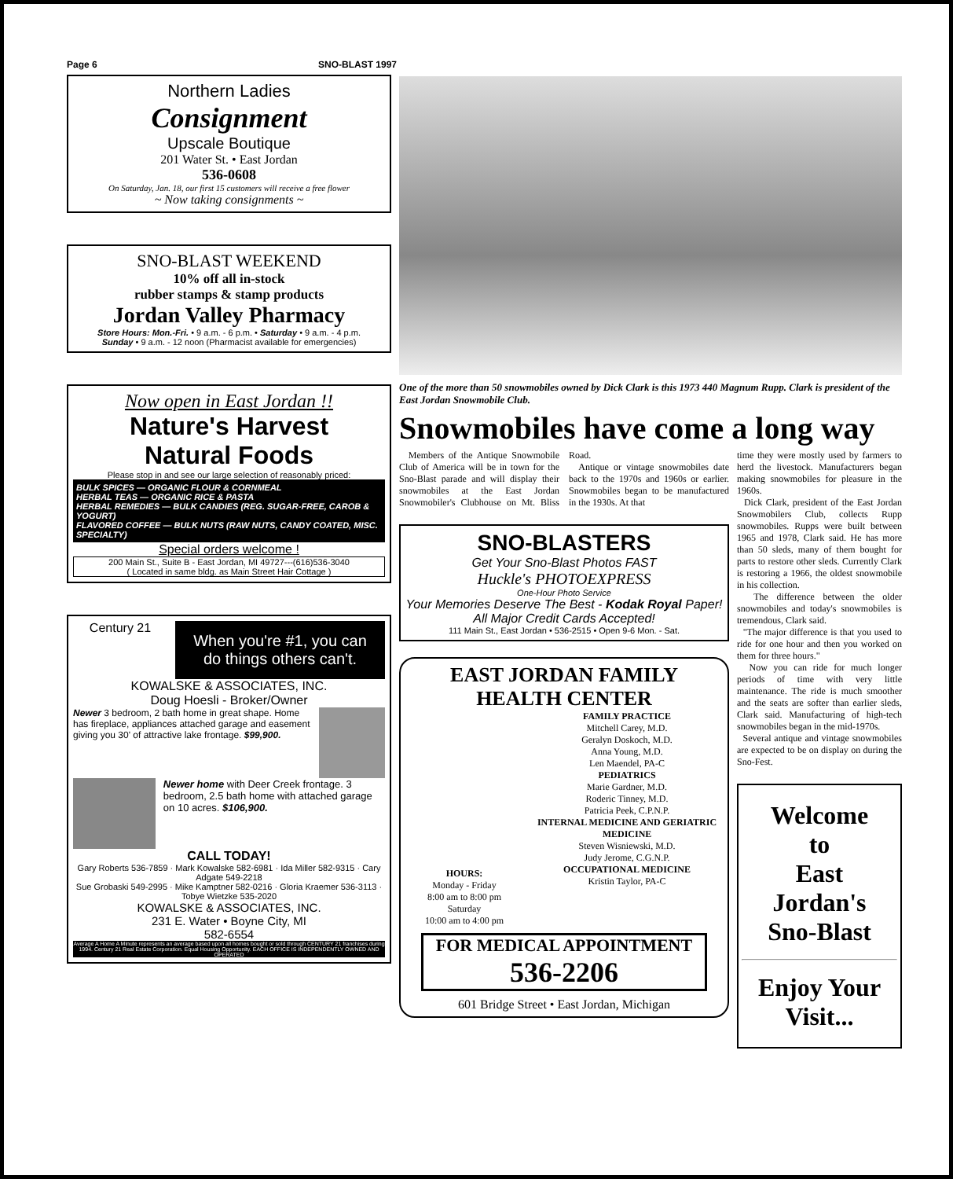Page 6 SNO-BLAST 1997
Northern Ladies
Consignment
Upscale Boutique
201 Water St. • East Jordan
536-0608
On Saturday, Jan. 18, our first 15 customers will receive a free flower
~ Now taking consignments ~
SNO-BLAST WEEKEND
10% off all in-stock
rubber stamps & stamp products
Jordan Valley Pharmacy
Store Hours: Mon.-Fri. • 9 a.m. - 6 p.m. • Saturday • 9 a.m. - 4 p.m.
Sunday • 9 a.m. - 12 noon (Pharmacist available for emergencies)
Now open in East Jordan !!
Nature's Harvest
Natural Foods
Please stop in and see our large selection of reasonably priced:
BULK SPICES — ORGANIC FLOUR & CORNMEAL
HERBAL TEAS — ORGANIC RICE & PASTA
HERBAL REMEDIES — BULK CANDIES (REG. SUGAR-FREE, CAROB & YOGURT)
FLAVORED COFFEE — BULK NUTS (RAW NUTS, CANDY COATED, MISC. SPECIALTY)
Special orders welcome !
200 Main St., Suite B - East Jordan, MI 49727---(616)536-3040
( Located in same bldg. as Main Street Hair Cottage )
Century 21
When you're #1, you can do things others can't.
KOWALSKE & ASSOCIATES, INC.
Doug Hoesli - Broker/Owner
Newer 3 bedroom, 2 bath home in great shape. Home has fireplace, appliances attached garage and easement giving you 30' of attractive lake frontage. $99,900.
Newer home with Deer Creek frontage. 3 bedroom, 2.5 bath home with attached garage on 10 acres. $106,900.
CALL TODAY!
Gary Roberts 536-7859 · Mark Kowalske 582-6981 · Ida Miller 582-9315 · Cary Adgate 549-2218
Sue Grobaski 549-2995 · Mike Kamptner 582-0216 · Gloria Kraemer 536-3113 · Tobye Wietzke 535-2020
KOWALSKE & ASSOCIATES, INC.
231 E. Water • Boyne City, MI
582-6554
Average A Home A Minute represents an average based upon all homes bought or sold through CENTURY 21 franchises during 1994. Century 21 Real Estate Corporation. Equal Housing Opportunity. EACH OFFICE IS INDEPENDENTLY OWNED AND OPERATED
One of the more than 50 snowmobiles owned by Dick Clark is this 1973 440 Magnum Rupp. Clark is president of the East Jordan Snowmobile Club.
Snowmobiles have come a long way
Members of the Antique Snowmobile Club of America will be in town for the Sno-Blast parade and will display their snowmobiles at the East Jordan Snowmobiler's Clubhouse on Mt. Bliss Road.
Antique or vintage snowmobiles date back to the 1970s and 1960s or earlier. Snowmobiles began to be manufactured in the 1930s. At that
SNO-BLASTERS
Get Your Sno-Blast Photos FAST
Huckle's PHOTOEXPRESS
One-Hour Photo Service
Your Memories Deserve The Best - Kodak Royal Paper!
All Major Credit Cards Accepted!
111 Main St., East Jordan • 536-2515 • Open 9-6 Mon. - Sat.
EAST JORDAN FAMILY HEALTH CENTER
HOURS:
Monday - Friday
8:00 am to 8:00 pm
Saturday
10:00 am to 4:00 pm
FAMILY PRACTICE
Mitchell Carey, M.D.
Geralyn Doskoch, M.D.
Anna Young, M.D.
Len Maendel, PA-C
PEDIATRICS
Marie Gardner, M.D.
Roderic Tinney, M.D.
Patricia Peek, C.P.N.P.
INTERNAL MEDICINE AND GERIATRIC MEDICINE
Steven Wisniewski, M.D.
Judy Jerome, C.G.N.P.
OCCUPATIONAL MEDICINE
Kristin Taylor, PA-C
FOR MEDICAL APPOINTMENT
536-2206
601 Bridge Street • East Jordan, Michigan
time they were mostly used by farmers to herd the livestock. Manufacturers began making snowmobiles for pleasure in the 1960s.
Dick Clark, president of the East Jordan Snowmobilers Club, collects Rupp snowmobiles. Rupps were built between 1965 and 1978, Clark said. He has more than 50 sleds, many of them bought for parts to restore other sleds. Currently Clark is restoring a 1966, the oldest snowmobile in his collection.
The difference between the older snowmobiles and today's snowmobiles is tremendous, Clark said.
"The major difference is that you used to ride for one hour and then you worked on them for three hours."
Now you can ride for much longer periods of time with very little maintenance. The ride is much smoother and the seats are softer than earlier sleds, Clark said. Manufacturing of high-tech snowmobiles began in the mid-1970s.
Several antique and vintage snowmobiles are expected to be on display on during the Sno-Fest.
Welcome
to
East
Jordan's
Sno-Blast
Enjoy Your Visit...